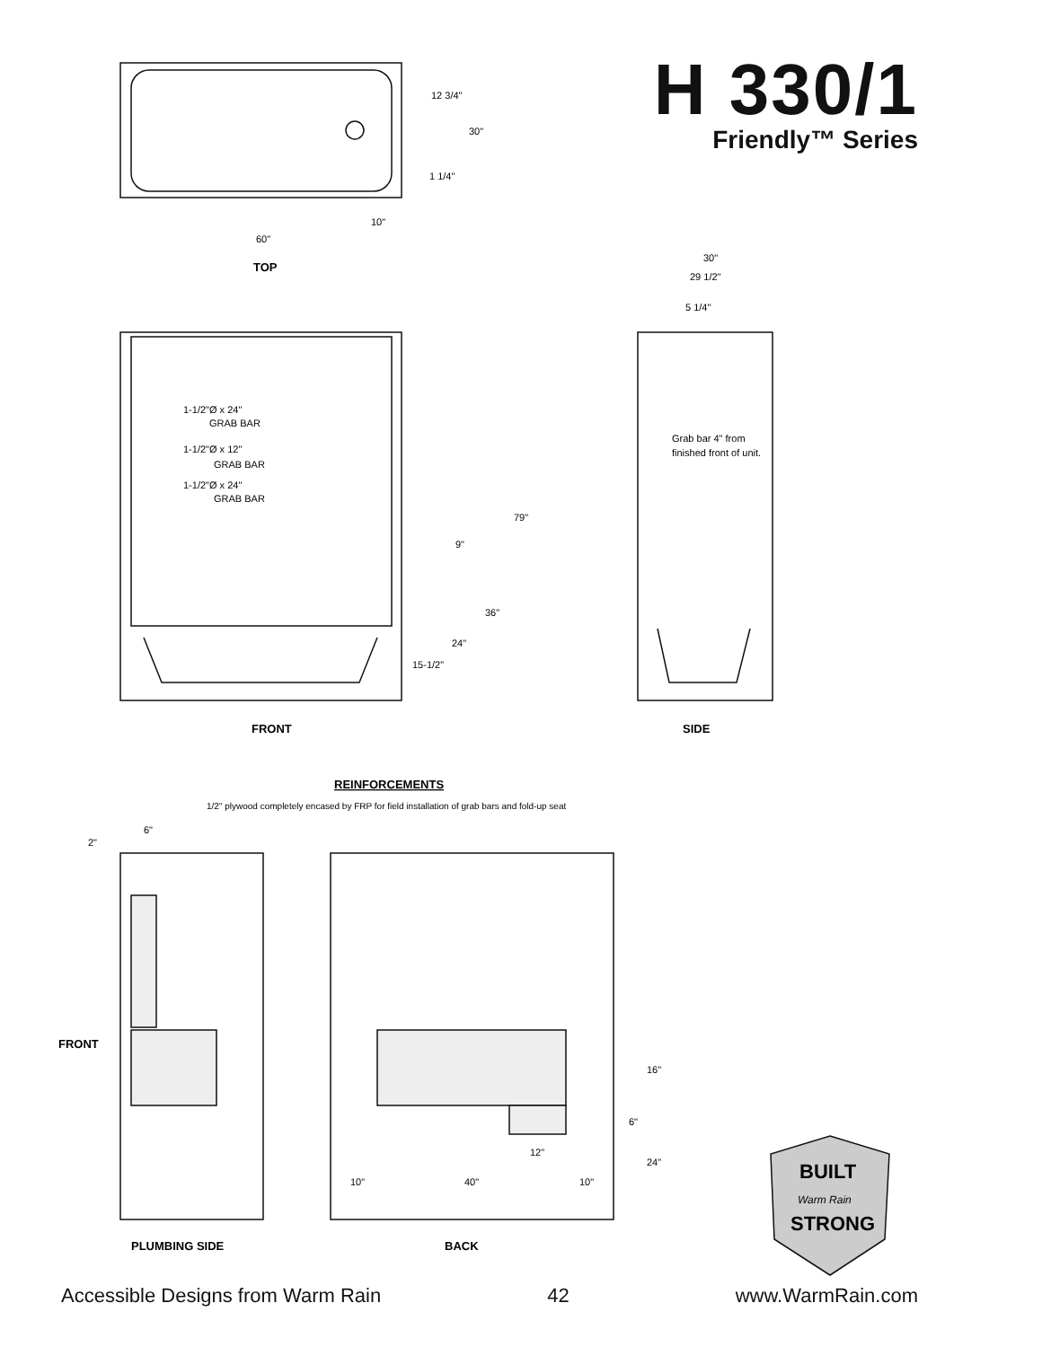H 330/1
Friendly™ Series
12 3/4"
30"
1 1/4"
10"
60"
TOP
30"
29 1/2"
5 1/4"
1-1/2"Ø x 24"
GRAB BAR
1-1/2"Ø x 12"
GRAB BAR
1-1/2"Ø x 24"
GRAB BAR
Grab bar 4" from
finished front of unit.
79"
9"
36"
24"
15-1/2"
FRONT
SIDE
REINFORCEMENTS
1/2" plywood completely encased by FRP for field installation of grab bars and fold-up seat
6"
2"
FRONT
16"
6"
12"
24"
10"
40"
10"
PLUMBING SIDE
BACK
BUILT
Warm Rain
STRONG
Accessible Designs from Warm Rain 42 www.WarmRain.com